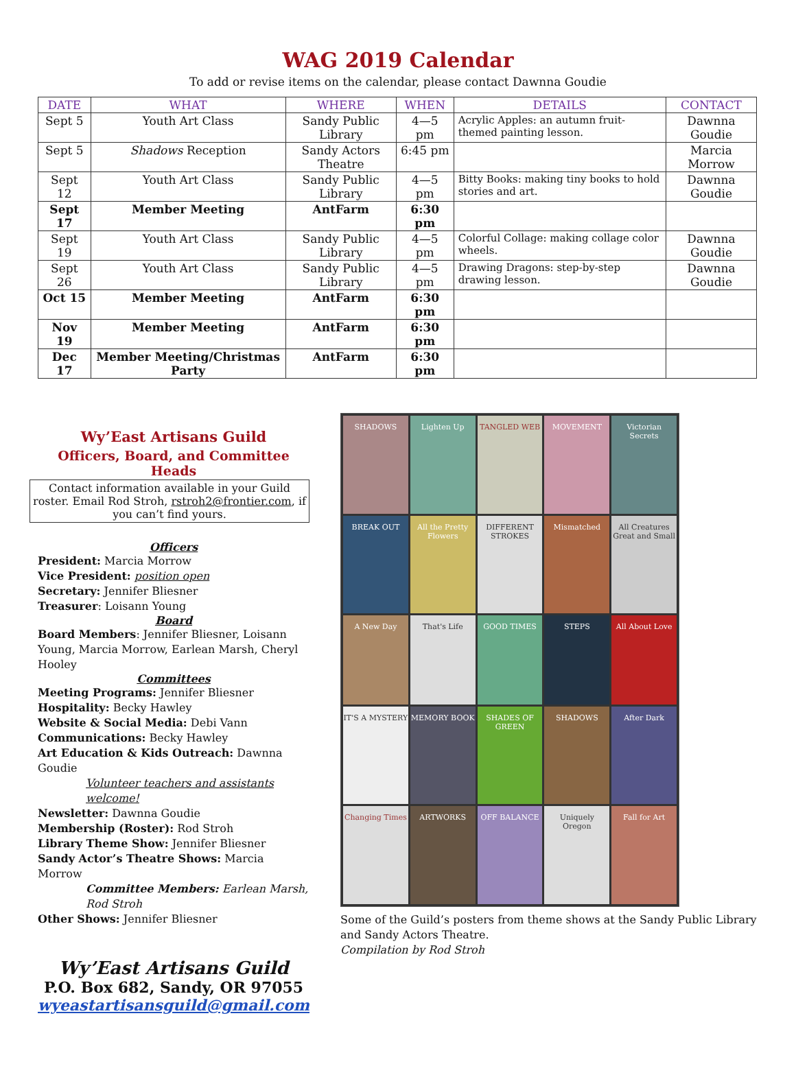WAG 2019 Calendar
To add or revise items on the calendar, please contact Dawnna Goudie
| DATE | WHAT | WHERE | WHEN | DETAILS | CONTACT |
| --- | --- | --- | --- | --- | --- |
| Sept 5 | Youth Art Class | Sandy Public Library | 4—5 pm | Acrylic Apples: an autumn fruit-themed painting lesson. | Dawnna Goudie |
| Sept 5 | Shadows Reception | Sandy Actors Theatre | 6:45 pm | | Marcia Morrow |
| Sept 12 | Youth Art Class | Sandy Public Library | 4—5 pm | Bitty Books: making tiny books to hold stories and art. | Dawnna Goudie |
| Sept 17 | Member Meeting | AntFarm | 6:30 pm | | |
| Sept 19 | Youth Art Class | Sandy Public Library | 4—5 pm | Colorful Collage: making collage color wheels. | Dawnna Goudie |
| Sept 26 | Youth Art Class | Sandy Public Library | 4—5 pm | Drawing Dragons: step-by-step drawing lesson. | Dawnna Goudie |
| Oct 15 | Member Meeting | AntFarm | 6:30 pm | | |
| Nov 19 | Member Meeting | AntFarm | 6:30 pm | | |
| Dec 17 | Member Meeting/Christmas Party | AntFarm | 6:30 pm | | |
Wy’East Artisans Guild
Officers, Board, and Committee Heads
Contact information available in your Guild roster. Email Rod Stroh, rstroh2@frontier.com, if you can’t find yours.
Officers
President: Marcia Morrow
Vice President: position open
Secretary: Jennifer Bliesner
Treasurer: Loisann Young
Board
Board Members: Jennifer Bliesner, Loisann Young, Marcia Morrow, Earlean Marsh, Cheryl Hooley
Committees
Meeting Programs: Jennifer Bliesner
Hospitality: Becky Hawley
Website & Social Media: Debi Vann
Communications: Becky Hawley
Art Education & Kids Outreach: Dawnna Goudie
Volunteer teachers and assistants welcome!
Newsletter: Dawnna Goudie
Membership (Roster): Rod Stroh
Library Theme Show: Jennifer Bliesner
Sandy Actor’s Theatre Shows: Marcia Morrow
Committee Members: Earlean Marsh, Rod Stroh
Other Shows: Jennifer Bliesner
Wy’East Artisans Guild
P.O. Box 682, Sandy, OR 97055
wyeastartisansguild@gmail.com
SHADOWS
Lighten Up
TANGLED WEB
MOVEMENT
Victorian Secrets
BREAK OUT
All the Pretty Flowers
DIFFERENT STROKES
Mismatched
All Creatures Great and Small
A New Day
That's Life
GOOD TIMES
STEPS
All About Love
IT'S A MYSTERY
MEMORY BOOK
SHADES OF GREEN
SHADOWS
After Dark
Changing Times
ARTWORKS
OFF BALANCE
Uniquely Oregon
Fall for Art
Some of the Guild’s posters from theme shows at the Sandy Public Library and Sandy Actors Theatre.
Compilation by Rod Stroh